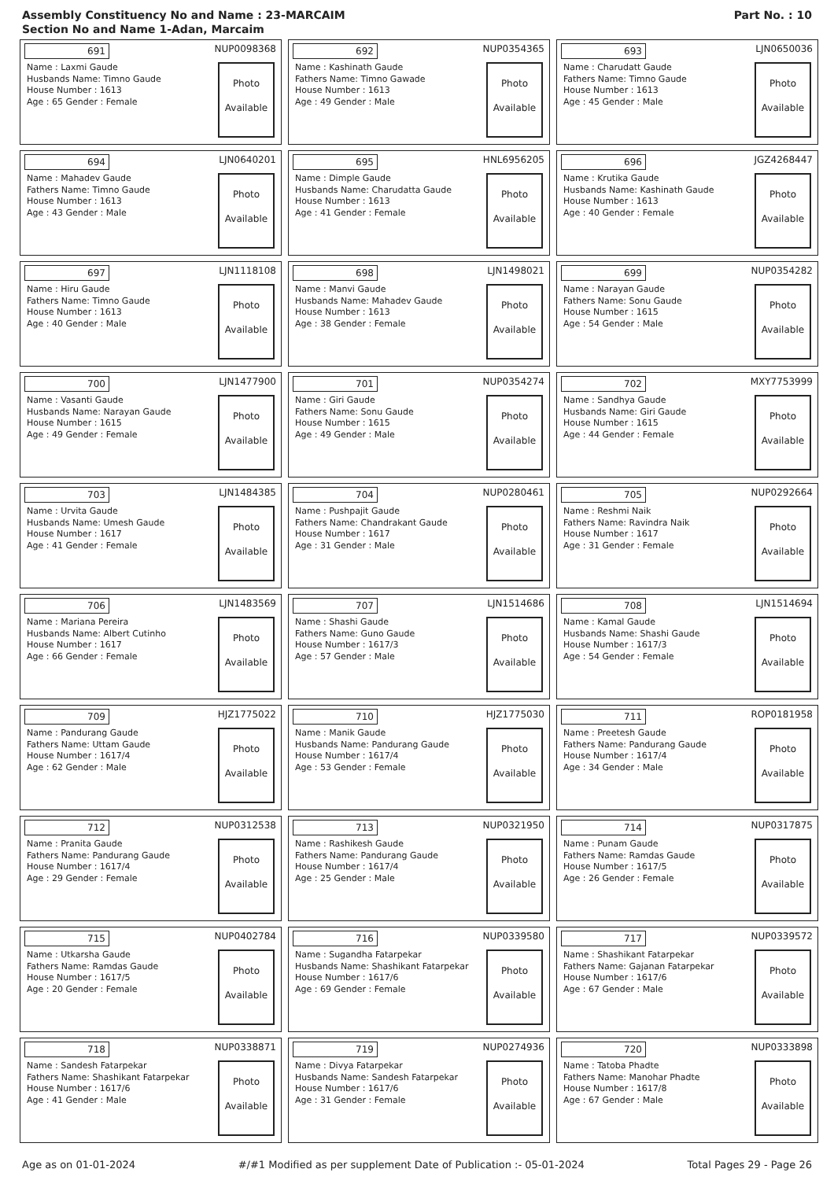Assembly Constituency No and Name : 23-MARCAIM
Section No and Name 1-Adan, Marcaim
Part No. : 10
691 NUP0098368
Name : Laxmi Gaude
Husbands Name: Timno Gaude
House Number : 1613
Age : 65 Gender : Female
Photo
Available
692 NUP0354365
Name : Kashinath Gaude
Fathers Name: Timno Gawade
House Number : 1613
Age : 49 Gender : Male
Photo
Available
693 LJN0650036
Name : Charudatt Gaude
Fathers Name: Timno Gaude
House Number : 1613
Age : 45 Gender : Male
Photo
Available
694 LJN0640201
Name : Mahadev Gaude
Fathers Name: Timno Gaude
House Number : 1613
Age : 43 Gender : Male
Photo
Available
695 HNL6956205
Name : Dimple Gaude
Husbands Name: Charudatta Gaude
House Number : 1613
Age : 41 Gender : Female
Photo
Available
696 JGZ4268447
Name : Krutika Gaude
Husbands Name: Kashinath Gaude
House Number : 1613
Age : 40 Gender : Female
Photo
Available
697 LJN1118108
Name : Hiru Gaude
Fathers Name: Timno Gaude
House Number : 1613
Age : 40 Gender : Male
Photo
Available
698 LJN1498021
Name : Manvi Gaude
Husbands Name: Mahadev Gaude
House Number : 1613
Age : 38 Gender : Female
Photo
Available
699 NUP0354282
Name : Narayan Gaude
Fathers Name: Sonu Gaude
House Number : 1615
Age : 54 Gender : Male
Photo
Available
700 LJN1477900
Name : Vasanti Gaude
Husbands Name: Narayan Gaude
House Number : 1615
Age : 49 Gender : Female
Photo
Available
701 NUP0354274
Name : Giri Gaude
Fathers Name: Sonu Gaude
House Number : 1615
Age : 49 Gender : Male
Photo
Available
702 MXY7753999
Name : Sandhya Gaude
Husbands Name: Giri Gaude
House Number : 1615
Age : 44 Gender : Female
Photo
Available
703 LJN1484385
Name : Urvita Gaude
Husbands Name: Umesh Gaude
House Number : 1617
Age : 41 Gender : Female
Photo
Available
704 NUP0280461
Name : Pushpajit Gaude
Fathers Name: Chandrakant Gaude
House Number : 1617
Age : 31 Gender : Male
Photo
Available
705 NUP0292664
Name : Reshmi Naik
Fathers Name: Ravindra Naik
House Number : 1617
Age : 31 Gender : Female
Photo
Available
706 LJN1483569
Name : Mariana Pereira
Husbands Name: Albert Cutinho
House Number : 1617
Age : 66 Gender : Female
Photo
Available
707 LJN1514686
Name : Shashi Gaude
Fathers Name: Guno Gaude
House Number : 1617/3
Age : 57 Gender : Male
Photo
Available
708 LJN1514694
Name : Kamal Gaude
Husbands Name: Shashi Gaude
House Number : 1617/3
Age : 54 Gender : Female
Photo
Available
709 HJZ1775022
Name : Pandurang Gaude
Fathers Name: Uttam Gaude
House Number : 1617/4
Age : 62 Gender : Male
Photo
Available
710 HJZ1775030
Name : Manik Gaude
Husbands Name: Pandurang Gaude
House Number : 1617/4
Age : 53 Gender : Female
Photo
Available
711 ROP0181958
Name : Preetesh Gaude
Fathers Name: Pandurang Gaude
House Number : 1617/4
Age : 34 Gender : Male
Photo
Available
712 NUP0312538
Name : Pranita Gaude
Fathers Name: Pandurang Gaude
House Number : 1617/4
Age : 29 Gender : Female
Photo
Available
713 NUP0321950
Name : Rashikesh Gaude
Fathers Name: Pandurang Gaude
House Number : 1617/4
Age : 25 Gender : Male
Photo
Available
714 NUP0317875
Name : Punam Gaude
Fathers Name: Ramdas Gaude
House Number : 1617/5
Age : 26 Gender : Female
Photo
Available
715 NUP0402784
Name : Utkarsha Gaude
Fathers Name: Ramdas Gaude
House Number : 1617/5
Age : 20 Gender : Female
Photo
Available
716 NUP0339580
Name : Sugandha Fatarpekar
Husbands Name: Shashikant Fatarpekar
House Number : 1617/6
Age : 69 Gender : Female
Photo
Available
717 NUP0339572
Name : Shashikant Fatarpekar
Fathers Name: Gajanan Fatarpekar
House Number : 1617/6
Age : 67 Gender : Male
Photo
Available
718 NUP0338871
Name : Sandesh Fatarpekar
Fathers Name: Shashikant Fatarpekar
House Number : 1617/6
Age : 41 Gender : Male
Photo
Available
719 NUP0274936
Name : Divya Fatarpekar
Husbands Name: Sandesh Fatarpekar
House Number : 1617/6
Age : 31 Gender : Female
Photo
Available
720 NUP0333898
Name : Tatoba Phadte
Fathers Name: Manohar Phadte
House Number : 1617/8
Age : 67 Gender : Male
Photo
Available
Age as on 01-01-2024 #/#1 Modified as per supplement Date of Publication :- 05-01-2024 Total Pages 29 - Page 26